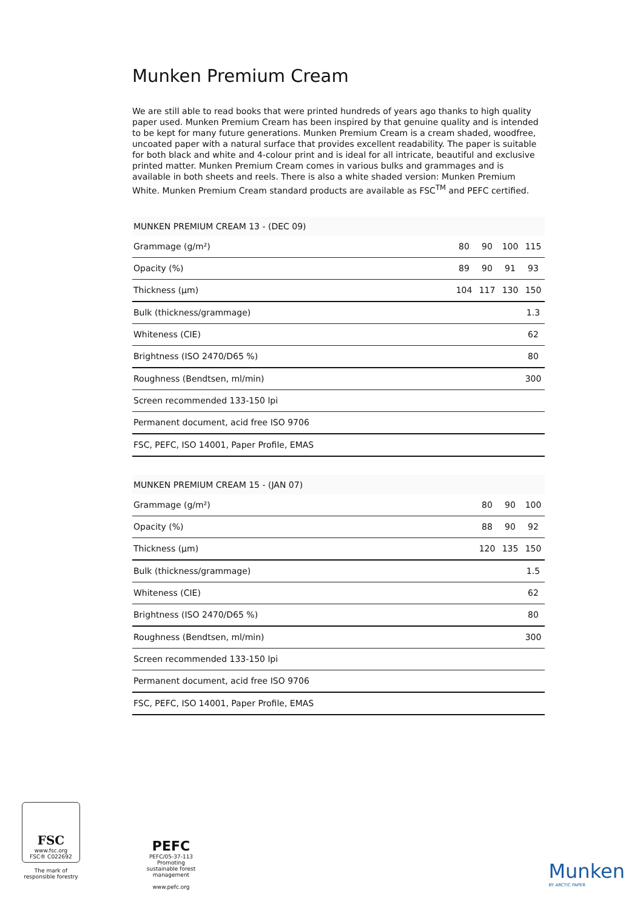Munken Premium Cream
We are still able to read books that were printed hundreds of years ago thanks to high quality paper used. Munken Premium Cream has been inspired by that genuine quality and is intended to be kept for many future generations. Munken Premium Cream is a cream shaded, woodfree, uncoated paper with a natural surface that provides excellent readability. The paper is suitable for both black and white and 4-colour print and is ideal for all intricate, beautiful and exclusive printed matter. Munken Premium Cream comes in various bulks and grammages and is available in both sheets and reels. There is also a white shaded version: Munken Premium White. Munken Premium Cream standard products are available as FSC<sup>TM</sup> and PEFC certified.
MUNKEN PREMIUM CREAM 13 - (DEC 09)
| Grammage (g/m²) | 80 | 90 | 100 | 115 |
| Opacity (%) | 89 | 90 | 91 | 93 |
| Thickness (µm) | 104 | 117 | 130 | 150 |
| Bulk (thickness/grammage) | | | | 1.3 |
| Whiteness (CIE) | | | | 62 |
| Brightness (ISO 2470/D65 %) | | | | 80 |
| Roughness (Bendtsen, ml/min) | | | | 300 |
| Screen recommended 133-150 lpi | | | | |
| Permanent document, acid free ISO 9706 | | | | |
| FSC, PEFC, ISO 14001, Paper Profile, EMAS | | | | |
MUNKEN PREMIUM CREAM 15 - (JAN 07)
| Grammage (g/m²) | 80 | 90 | 100 |
| Opacity (%) | 88 | 90 | 92 |
| Thickness (µm) | 120 | 135 | 150 |
| Bulk (thickness/grammage) | | | 1.5 |
| Whiteness (CIE) | | | 62 |
| Brightness (ISO 2470/D65 %) | | | 80 |
| Roughness (Bendtsen, ml/min) | | | 300 |
| Screen recommended 133-150 lpi | | | |
| Permanent document, acid free ISO 9706 | | | |
| FSC, PEFC, ISO 14001, Paper Profile, EMAS | | | |
FSC
www.fsc.org
FSC® C022692
The mark of
responsible forestry
PEFC
PEFC/05-37-113
Promoting sustainable forest management
www.pefc.org
Munken
BY ARCTIC PAPER